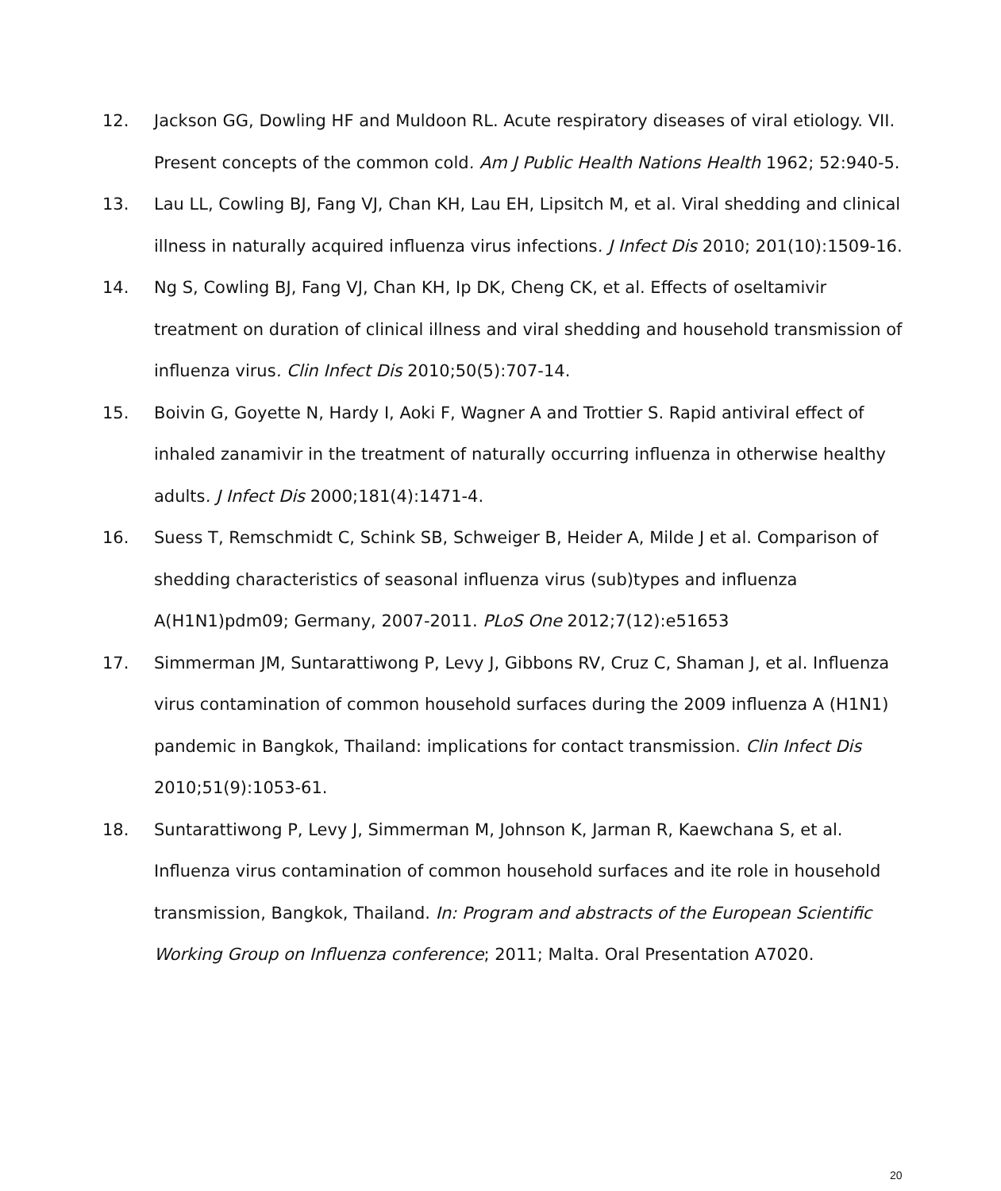12. Jackson GG, Dowling HF and Muldoon RL. Acute respiratory diseases of viral etiology. VII. Present concepts of the common cold. Am J Public Health Nations Health 1962; 52:940-5.
13. Lau LL, Cowling BJ, Fang VJ, Chan KH, Lau EH, Lipsitch M, et al. Viral shedding and clinical illness in naturally acquired influenza virus infections. J Infect Dis 2010; 201(10):1509-16.
14. Ng S, Cowling BJ, Fang VJ, Chan KH, Ip DK, Cheng CK, et al. Effects of oseltamivir treatment on duration of clinical illness and viral shedding and household transmission of influenza virus. Clin Infect Dis 2010;50(5):707-14.
15. Boivin G, Goyette N, Hardy I, Aoki F, Wagner A and Trottier S. Rapid antiviral effect of inhaled zanamivir in the treatment of naturally occurring influenza in otherwise healthy adults. J Infect Dis 2000;181(4):1471-4.
16. Suess T, Remschmidt C, Schink SB, Schweiger B, Heider A, Milde J et al. Comparison of shedding characteristics of seasonal influenza virus (sub)types and influenza A(H1N1)pdm09; Germany, 2007-2011. PLoS One 2012;7(12):e51653
17. Simmerman JM, Suntarattiwong P, Levy J, Gibbons RV, Cruz C, Shaman J, et al. Influenza virus contamination of common household surfaces during the 2009 influenza A (H1N1) pandemic in Bangkok, Thailand: implications for contact transmission. Clin Infect Dis 2010;51(9):1053-61.
18. Suntarattiwong P, Levy J, Simmerman M, Johnson K, Jarman R, Kaewchana S, et al. Influenza virus contamination of common household surfaces and ite role in household transmission, Bangkok, Thailand. In: Program and abstracts of the European Scientific Working Group on Influenza conference; 2011; Malta. Oral Presentation A7020.
20